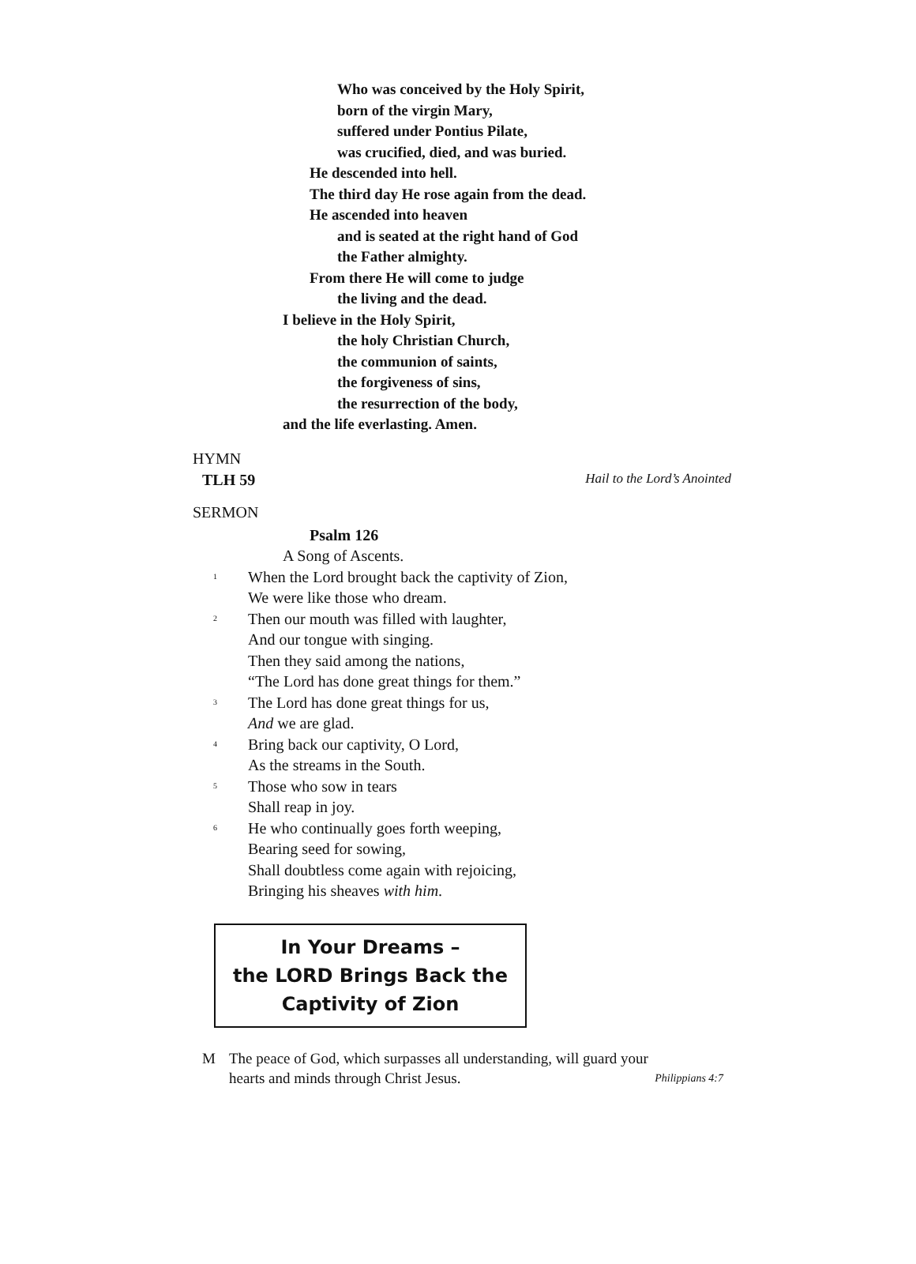Who was conceived by the Holy Spirit,
born of the virgin Mary,
suffered under Pontius Pilate,
was crucified, died, and was buried.
He descended into hell.
The third day He rose again from the dead.
He ascended into heaven
and is seated at the right hand of God
the Father almighty.
From there He will come to judge
the living and the dead.
I believe in the Holy Spirit,
the holy Christian Church,
the communion of saints,
the forgiveness of sins,
the resurrection of the body,
and the life everlasting. Amen.
HYMN
TLH 59 Hail to the Lord’s Anointed
SERMON
Psalm 126
A Song of Ascents.
<sup>1</sup> When the Lord brought back the captivity of Zion,
We were like those who dream.
<sup>2</sup> Then our mouth was filled with laughter,
And our tongue with singing.
Then they said among the nations,
“The Lord has done great things for them.”
<sup>3</sup> The Lord has done great things for us,
And we are glad.
<sup>4</sup> Bring back our captivity, O Lord,
As the streams in the South.
<sup>5</sup> Those who sow in tears
Shall reap in joy.
<sup>6</sup> He who continually goes forth weeping,
Bearing seed for sowing,
Shall doubtless come again with rejoicing,
Bringing his sheaves with him.
In Your Dreams –
the LORD Brings Back the
Captivity of Zion
M The peace of God, which surpasses all understanding, will guard your
hearts and minds through Christ Jesus. Philippians 4:7